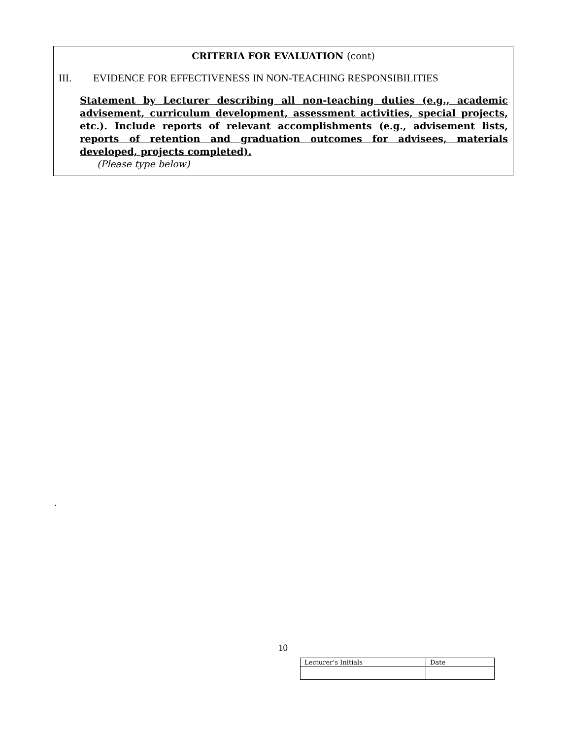CRITERIA FOR EVALUATION (cont)
III. EVIDENCE FOR EFFECTIVENESS IN NON-TEACHING RESPONSIBILITIES
Statement by Lecturer describing all non-teaching duties (e.g., academic advisement, curriculum development, assessment activities, special projects, etc.). Include reports of relevant accomplishments (e.g., advisement lists, reports of retention and graduation outcomes for advisees, materials developed, projects completed).
(Please type below)
.
10
| Lecturer’s Initials | Date |